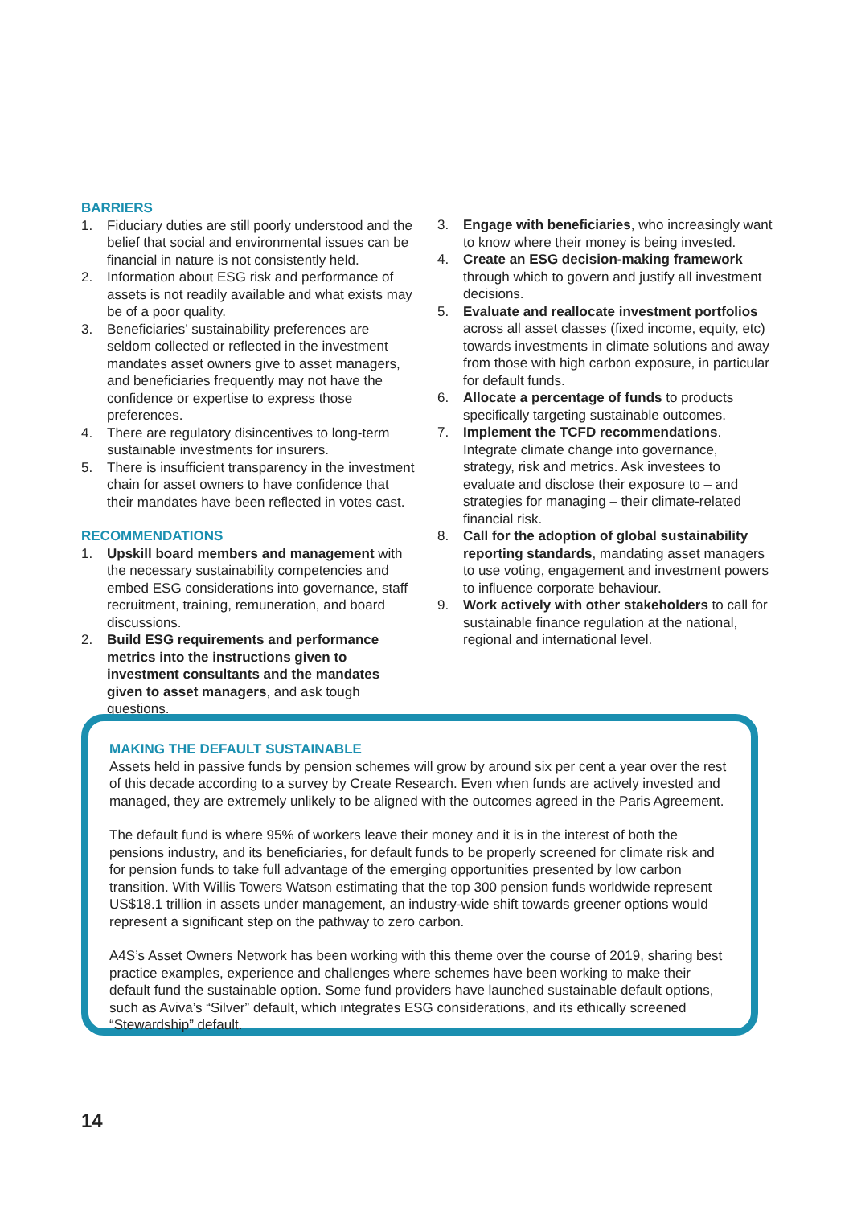BARRIERS
1. Fiduciary duties are still poorly understood and the belief that social and environmental issues can be financial in nature is not consistently held.
2. Information about ESG risk and performance of assets is not readily available and what exists may be of a poor quality.
3. Beneficiaries’ sustainability preferences are seldom collected or reflected in the investment mandates asset owners give to asset managers, and beneficiaries frequently may not have the confidence or expertise to express those preferences.
4. There are regulatory disincentives to long-term sustainable investments for insurers.
5. There is insufficient transparency in the investment chain for asset owners to have confidence that their mandates have been reflected in votes cast.
RECOMMENDATIONS
1. Upskill board members and management with the necessary sustainability competencies and embed ESG considerations into governance, staff recruitment, training, remuneration, and board discussions.
2. Build ESG requirements and performance metrics into the instructions given to investment consultants and the mandates given to asset managers, and ask tough questions.
3. Engage with beneficiaries, who increasingly want to know where their money is being invested.
4. Create an ESG decision-making framework through which to govern and justify all investment decisions.
5. Evaluate and reallocate investment portfolios across all asset classes (fixed income, equity, etc) towards investments in climate solutions and away from those with high carbon exposure, in particular for default funds.
6. Allocate a percentage of funds to products specifically targeting sustainable outcomes.
7. Implement the TCFD recommendations. Integrate climate change into governance, strategy, risk and metrics. Ask investees to evaluate and disclose their exposure to – and strategies for managing – their climate-related financial risk.
8. Call for the adoption of global sustainability reporting standards, mandating asset managers to use voting, engagement and investment powers to influence corporate behaviour.
9. Work actively with other stakeholders to call for sustainable finance regulation at the national, regional and international level.
MAKING THE DEFAULT SUSTAINABLE
Assets held in passive funds by pension schemes will grow by around six per cent a year over the rest of this decade according to a survey by Create Research. Even when funds are actively invested and managed, they are extremely unlikely to be aligned with the outcomes agreed in the Paris Agreement.
The default fund is where 95% of workers leave their money and it is in the interest of both the pensions industry, and its beneficiaries, for default funds to be properly screened for climate risk and for pension funds to take full advantage of the emerging opportunities presented by low carbon transition. With Willis Towers Watson estimating that the top 300 pension funds worldwide represent US$18.1 trillion in assets under management, an industry-wide shift towards greener options would represent a significant step on the pathway to zero carbon.
A4S’s Asset Owners Network has been working with this theme over the course of 2019, sharing best practice examples, experience and challenges where schemes have been working to make their default fund the sustainable option. Some fund providers have launched sustainable default options, such as Aviva’s “Silver” default, which integrates ESG considerations, and its ethically screened “Stewardship” default.
14